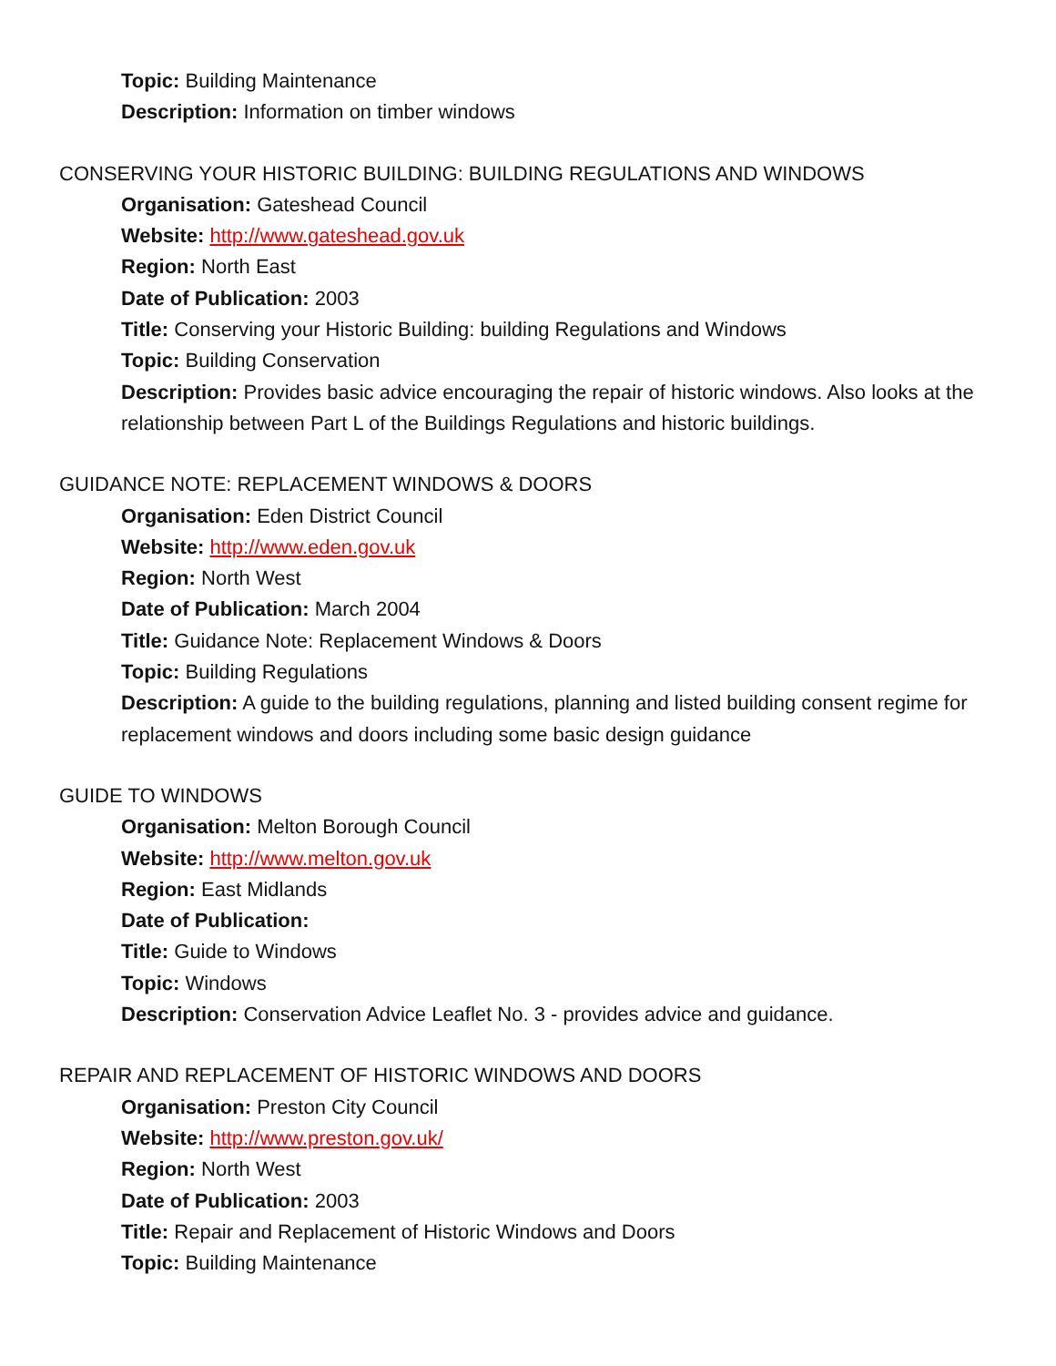Topic: Building Maintenance
Description: Information on timber windows
CONSERVING YOUR HISTORIC BUILDING: BUILDING REGULATIONS AND WINDOWS
Organisation: Gateshead Council
Website: http://www.gateshead.gov.uk
Region: North East
Date of Publication: 2003
Title: Conserving your Historic Building: building Regulations and Windows
Topic: Building Conservation
Description: Provides basic advice encouraging the repair of historic windows. Also looks at the relationship between Part L of the Buildings Regulations and historic buildings.
GUIDANCE NOTE: REPLACEMENT WINDOWS & DOORS
Organisation: Eden District Council
Website: http://www.eden.gov.uk
Region: North West
Date of Publication: March 2004
Title: Guidance Note: Replacement Windows & Doors
Topic: Building Regulations
Description: A guide to the building regulations, planning and listed building consent regime for replacement windows and doors including some basic design guidance
GUIDE TO WINDOWS
Organisation: Melton Borough Council
Website: http://www.melton.gov.uk
Region: East Midlands
Date of Publication:
Title: Guide to Windows
Topic: Windows
Description: Conservation Advice Leaflet No. 3 - provides advice and guidance.
REPAIR AND REPLACEMENT OF HISTORIC WINDOWS AND DOORS
Organisation: Preston City Council
Website: http://www.preston.gov.uk/
Region: North West
Date of Publication: 2003
Title: Repair and Replacement of Historic Windows and Doors
Topic: Building Maintenance